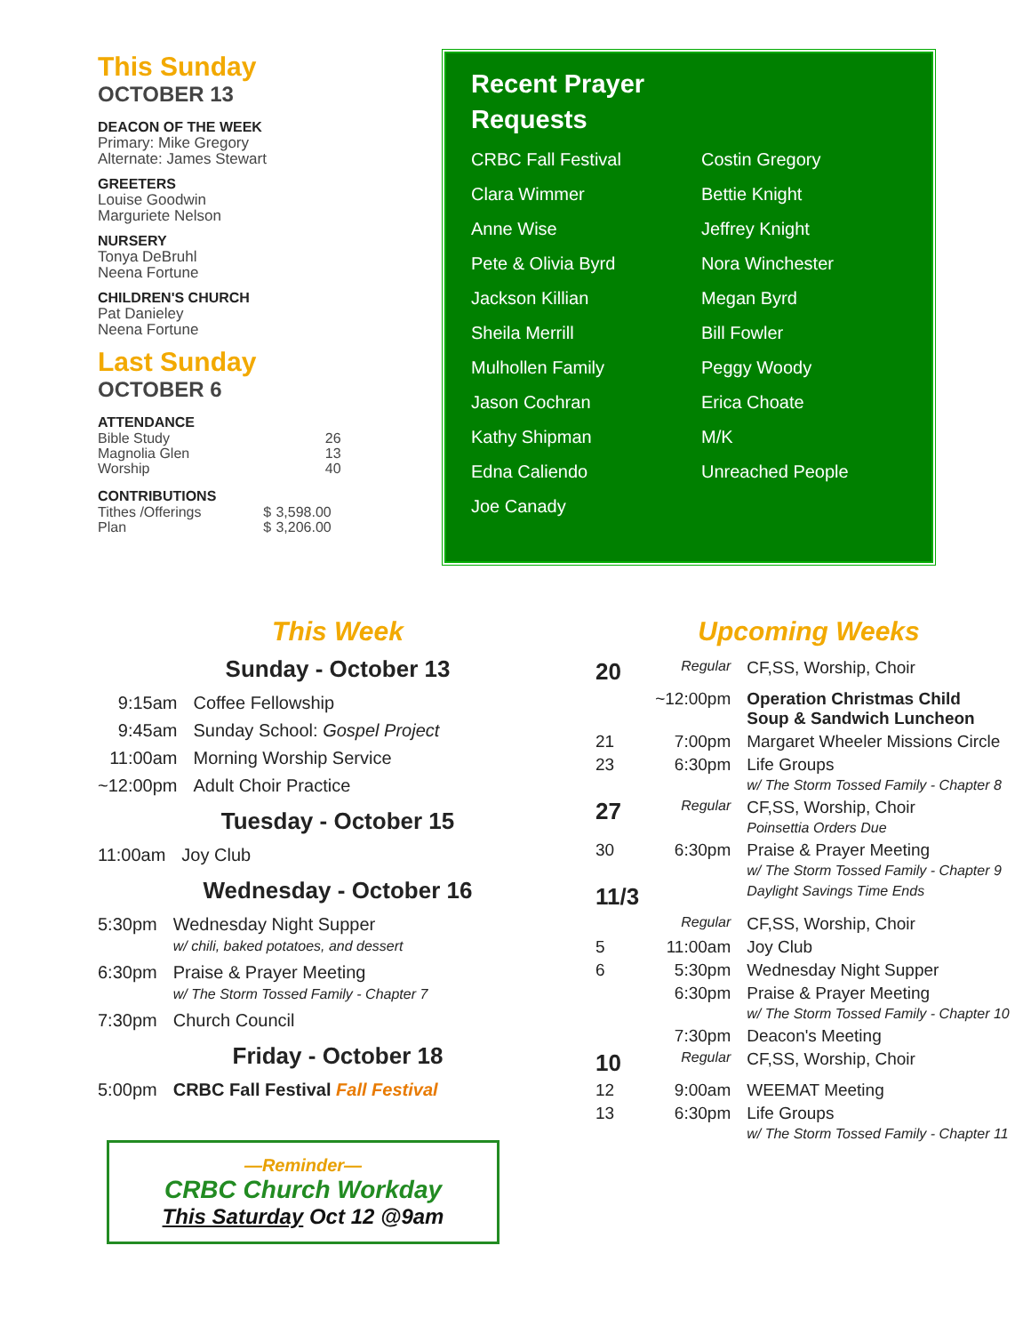This Sunday
OCTOBER 13
DEACON OF THE WEEK
Primary: Mike Gregory
Alternate: James Stewart
GREETERS
Louise Goodwin
Marguriete Nelson
NURSERY
Tonya DeBruhl
Neena Fortune
CHILDREN'S CHURCH
Pat Danieley
Neena Fortune
Last Sunday
OCTOBER 6
ATTENDANCE
| Bible Study | 26 |
| Magnolia Glen | 13 |
| Worship | 40 |
CONTRIBUTIONS
| Tithes /Offerings | $ | 3,598.00 |
| Plan | $ | 3,206.00 |
Recent Prayer
Requests
CRBC Fall Festival
Clara Wimmer
Anne Wise
Pete & Olivia Byrd
Jackson Killian
Sheila Merrill
Mulhollen Family
Jason Cochran
Kathy Shipman
Edna Caliendo
Joe Canady
Costin Gregory
Bettie Knight
Jeffrey Knight
Nora Winchester
Megan Byrd
Bill Fowler
Peggy Woody
Erica Choate
M/K
Unreached People
This Week
Sunday - October 13
| 9:15am | Coffee Fellowship |
| 9:45am | Sunday School: Gospel Project |
| 11:00am | Morning Worship Service |
| ~12:00pm | Adult Choir Practice |
Tuesday - October 15
| 11:00am | Joy Club |
Wednesday - October 16
| 5:30pm | Wednesday Night Supper w/ chili, baked potatoes, and dessert |
| 6:30pm | Praise & Prayer Meeting w/ The Storm Tossed Family - Chapter 7 |
| 7:30pm | Church Council |
Friday - October 18
| 5:00pm | CRBC Fall Festival Fall Festival |
—Reminder—
CRBC Church Workday
This Saturday Oct 12 @9am
Upcoming Weeks
| 20 | Regular | CF,SS, Worship, Choir |
| | ~12:00pm | Operation Christmas Child Soup & Sandwich Luncheon |
| 21 | 7:00pm | Margaret Wheeler Missions Circle |
| 23 | 6:30pm | Life Groups w/ The Storm Tossed Family - Chapter 8 |
| 27 | Regular | CF,SS, Worship, Choir Poinsettia Orders Due |
| 30 | 6:30pm | Praise & Prayer Meeting w/ The Storm Tossed Family - Chapter 9 |
| 11/3 | | Daylight Savings Time Ends |
| | Regular | CF,SS, Worship, Choir |
| 5 | 11:00am | Joy Club |
| 6 | 5:30pm | Wednesday Night Supper |
| | 6:30pm | Praise & Prayer Meeting w/ The Storm Tossed Family - Chapter 10 |
| | 7:30pm | Deacon's Meeting |
| 10 | Regular | CF,SS, Worship, Choir |
| 12 | 9:00am | WEEMAT Meeting |
| 13 | 6:30pm | Life Groups w/ The Storm Tossed Family - Chapter 11 |